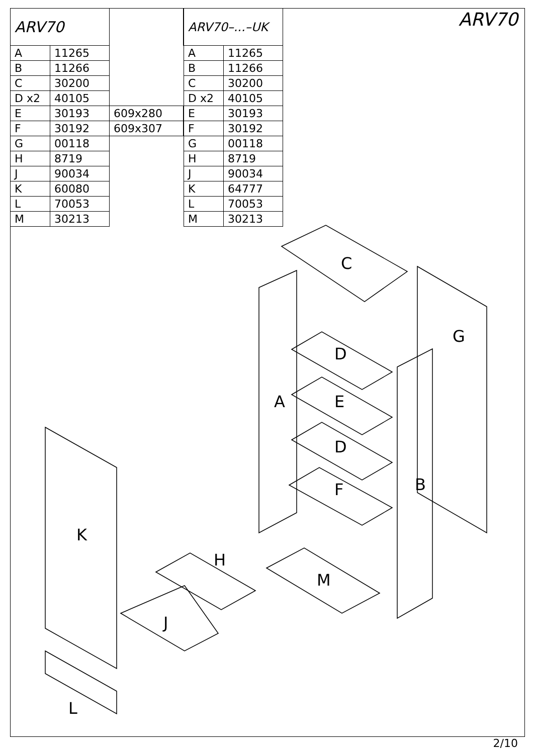| ARV70 | | |
| A | 11265 | |
| B | 11266 | |
| C | 30200 | |
| D x2 | 40105 | |
| E | 30193 | 609x280 |
| F | 30192 | 609x307 |
| G | 00118 | |
| H | 8719 | |
| J | 90034 | |
| K | 60080 | |
| L | 70053 | |
| M | 30213 | |
| ARV70–...–UK | |
| A | 11265 |
| B | 11266 |
| C | 30200 |
| D x2 | 40105 |
| E | 30193 |
| F | 30192 |
| G | 00118 |
| H | 8719 |
| J | 90034 |
| K | 64777 |
| L | 70053 |
| M | 30213 |
ARV70
C
A
D
E
D
F
G
B
K
H
M
J
L
2/10